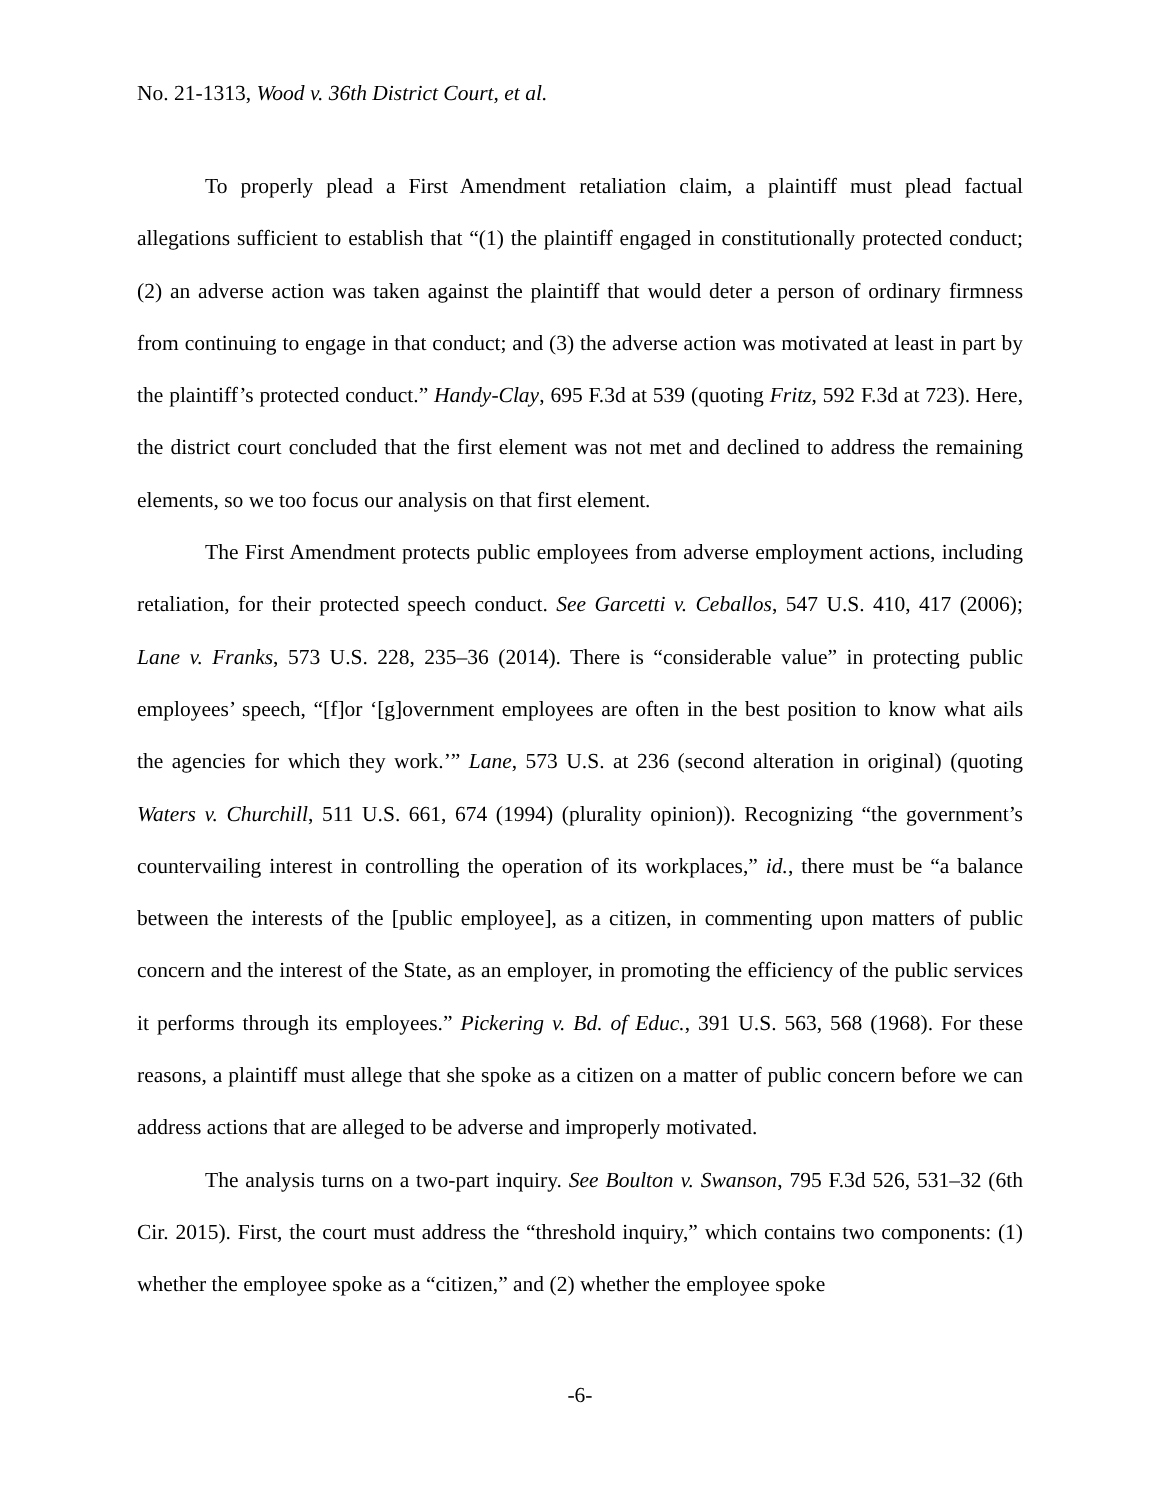No. 21-1313, Wood v. 36th District Court, et al.
To properly plead a First Amendment retaliation claim, a plaintiff must plead factual allegations sufficient to establish that “(1) the plaintiff engaged in constitutionally protected conduct; (2) an adverse action was taken against the plaintiff that would deter a person of ordinary firmness from continuing to engage in that conduct; and (3) the adverse action was motivated at least in part by the plaintiff’s protected conduct.” Handy-Clay, 695 F.3d at 539 (quoting Fritz, 592 F.3d at 723). Here, the district court concluded that the first element was not met and declined to address the remaining elements, so we too focus our analysis on that first element.
The First Amendment protects public employees from adverse employment actions, including retaliation, for their protected speech conduct. See Garcetti v. Ceballos, 547 U.S. 410, 417 (2006); Lane v. Franks, 573 U.S. 228, 235–36 (2014). There is “considerable value” in protecting public employees’ speech, “[f]or ‘[g]overnment employees are often in the best position to know what ails the agencies for which they work.’” Lane, 573 U.S. at 236 (second alteration in original) (quoting Waters v. Churchill, 511 U.S. 661, 674 (1994) (plurality opinion)). Recognizing “the government’s countervailing interest in controlling the operation of its workplaces,” id., there must be “a balance between the interests of the [public employee], as a citizen, in commenting upon matters of public concern and the interest of the State, as an employer, in promoting the efficiency of the public services it performs through its employees.” Pickering v. Bd. of Educ., 391 U.S. 563, 568 (1968). For these reasons, a plaintiff must allege that she spoke as a citizen on a matter of public concern before we can address actions that are alleged to be adverse and improperly motivated.
The analysis turns on a two-part inquiry. See Boulton v. Swanson, 795 F.3d 526, 531–32 (6th Cir. 2015). First, the court must address the “threshold inquiry,” which contains two components: (1) whether the employee spoke as a “citizen,” and (2) whether the employee spoke
-6-